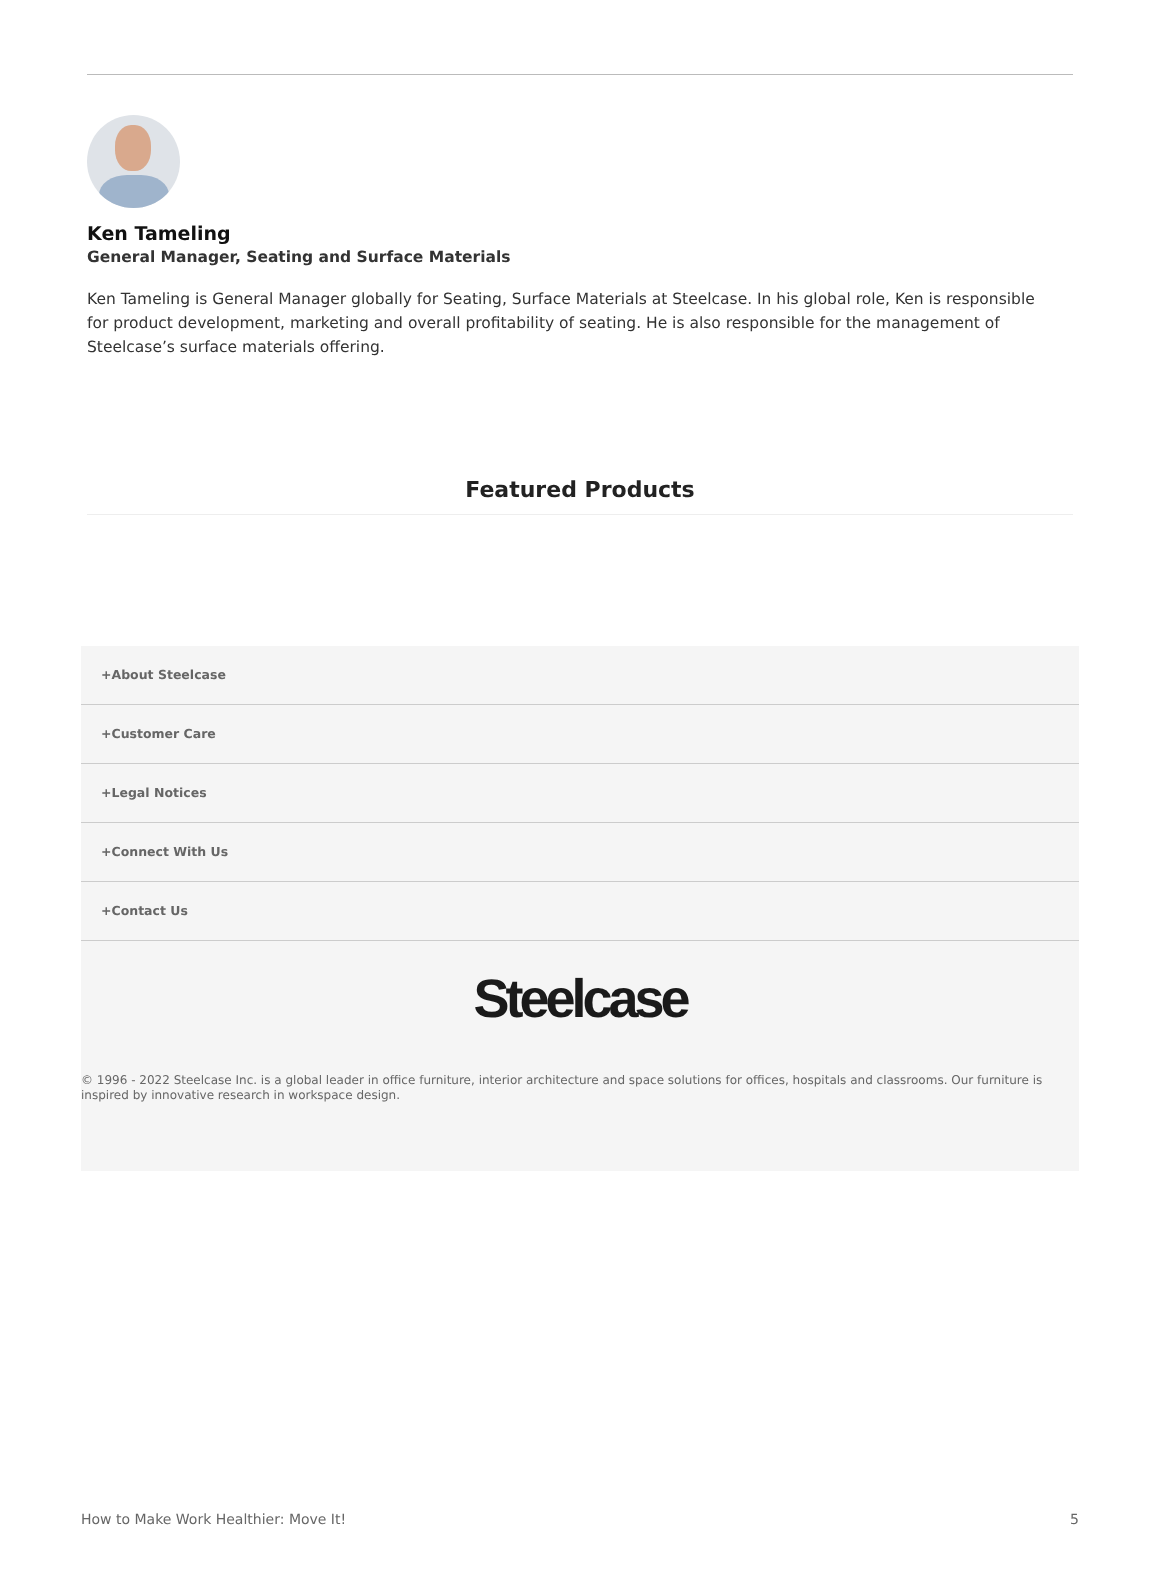Ken Tameling
General Manager, Seating and Surface Materials
Ken Tameling is General Manager globally for Seating, Surface Materials at Steelcase. In his global role, Ken is responsible for product development, marketing and overall profitability of seating. He is also responsible for the management of Steelcase’s surface materials offering.
Featured Products
+About Steelcase
+Customer Care
+Legal Notices
+Connect With Us
+Contact Us
Steelcase
© 1996 - 2022 Steelcase Inc. is a global leader in office furniture, interior architecture and space solutions for offices, hospitals and classrooms. Our furniture is inspired by innovative research in workspace design.
How to Make Work Healthier: Move It! 5